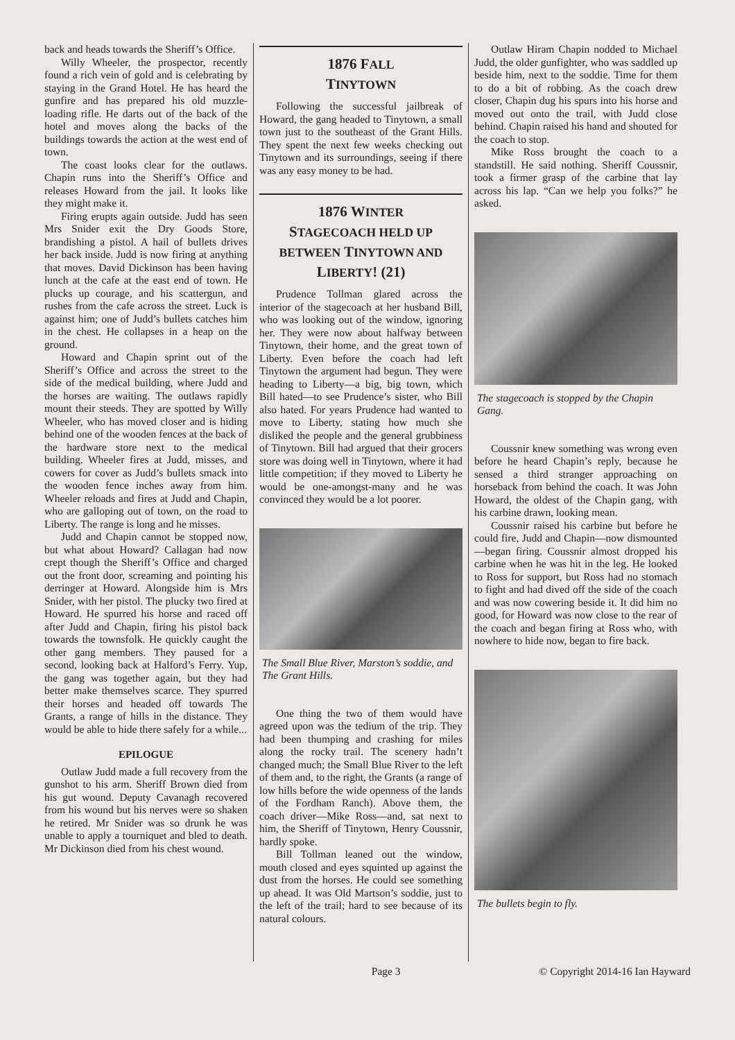back and heads towards the Sheriff’s Office.
Willy Wheeler, the prospector, recently found a rich vein of gold and is celebrating by staying in the Grand Hotel. He has heard the gunfire and has prepared his old muzzle-loading rifle. He darts out of the back of the hotel and moves along the backs of the buildings towards the action at the west end of town.
The coast looks clear for the outlaws. Chapin runs into the Sheriff’s Office and releases Howard from the jail. It looks like they might make it.
Firing erupts again outside. Judd has seen Mrs Snider exit the Dry Goods Store, brandishing a pistol. A hail of bullets drives her back inside. Judd is now firing at anything that moves. David Dickinson has been having lunch at the cafe at the east end of town. He plucks up courage, and his scattergun, and rushes from the cafe across the street. Luck is against him; one of Judd’s bullets catches him in the chest. He collapses in a heap on the ground.
Howard and Chapin sprint out of the Sheriff’s Office and across the street to the side of the medical building, where Judd and the horses are waiting. The outlaws rapidly mount their steeds. They are spotted by Willy Wheeler, who has moved closer and is hiding behind one of the wooden fences at the back of the hardware store next to the medical building. Wheeler fires at Judd, misses, and cowers for cover as Judd’s bullets smack into the wooden fence inches away from him. Wheeler reloads and fires at Judd and Chapin, who are galloping out of town, on the road to Liberty. The range is long and he misses.
Judd and Chapin cannot be stopped now, but what about Howard? Callagan had now crept though the Sheriff’s Office and charged out the front door, screaming and pointing his derringer at Howard. Alongside him is Mrs Snider, with her pistol. The plucky two fired at Howard. He spurred his horse and raced off after Judd and Chapin, firing his pistol back towards the townsfolk. He quickly caught the other gang members. They paused for a second, looking back at Halford’s Ferry. Yup, the gang was together again, but they had better make themselves scarce. They spurred their horses and headed off towards The Grants, a range of hills in the distance. They would be able to hide there safely for a while...
EPILOGUE
Outlaw Judd made a full recovery from the gunshot to his arm. Sheriff Brown died from his gut wound. Deputy Cavanagh recovered from his wound but his nerves were so shaken he retired. Mr Snider was so drunk he was unable to apply a tourniquet and bled to death. Mr Dickinson died from his chest wound.
1876 FALL
TINYTOWN
Following the successful jailbreak of Howard, the gang headed to Tinytown, a small town just to the southeast of the Grant Hills. They spent the next few weeks checking out Tinytown and its surroundings, seeing if there was any easy money to be had.
1876 WINTER
STAGECOACH HELD UP BETWEEN TINYTOWN AND LIBERTY! (21)
Prudence Tollman glared across the interior of the stagecoach at her husband Bill, who was looking out of the window, ignoring her. They were now about halfway between Tinytown, their home, and the great town of Liberty. Even before the coach had left Tinytown the argument had begun. They were heading to Liberty—a big, big town, which Bill hated—to see Prudence’s sister, who Bill also hated. For years Prudence had wanted to move to Liberty, stating how much she disliked the people and the general grubbiness of Tinytown. Bill had argued that their grocers store was doing well in Tinytown, where it had little competition; if they moved to Liberty he would be one-amongst-many and he was convinced they would be a lot poorer.
The Small Blue River, Marston’s soddie, and The Grant Hills.
One thing the two of them would have agreed upon was the tedium of the trip. They had been thumping and crashing for miles along the rocky trail. The scenery hadn’t changed much; the Small Blue River to the left of them and, to the right, the Grants (a range of low hills before the wide openness of the lands of the Fordham Ranch). Above them, the coach driver—Mike Ross—and, sat next to him, the Sheriff of Tinytown, Henry Coussnir, hardly spoke.
Bill Tollman leaned out the window, mouth closed and eyes squinted up against the dust from the horses. He could see something up ahead. It was Old Martson’s soddie, just to the left of the trail; hard to see because of its natural colours.
Outlaw Hiram Chapin nodded to Michael Judd, the older gunfighter, who was saddled up beside him, next to the soddie. Time for them to do a bit of robbing. As the coach drew closer, Chapin dug his spurs into his horse and moved out onto the trail, with Judd close behind. Chapin raised his hand and shouted for the coach to stop.
Mike Ross brought the coach to a standstill. He said nothing. Sheriff Coussnir, took a firmer grasp of the carbine that lay across his lap. “Can we help you folks?” he asked.
The stagecoach is stopped by the Chapin Gang.
Coussnir knew something was wrong even before he heard Chapin’s reply, because he sensed a third stranger approaching on horseback from behind the coach. It was John Howard, the oldest of the Chapin gang, with his carbine drawn, looking mean.
Coussnir raised his carbine but before he could fire, Judd and Chapin—now dismounted—began firing. Coussnir almost dropped his carbine when he was hit in the leg. He looked to Ross for support, but Ross had no stomach to fight and had dived off the side of the coach and was now cowering beside it. It did him no good, for Howard was now close to the rear of the coach and began firing at Ross who, with nowhere to hide now, began to fire back.
The bullets begin to fly.
Page 3 © Copyright 2014-16 Ian Hayward